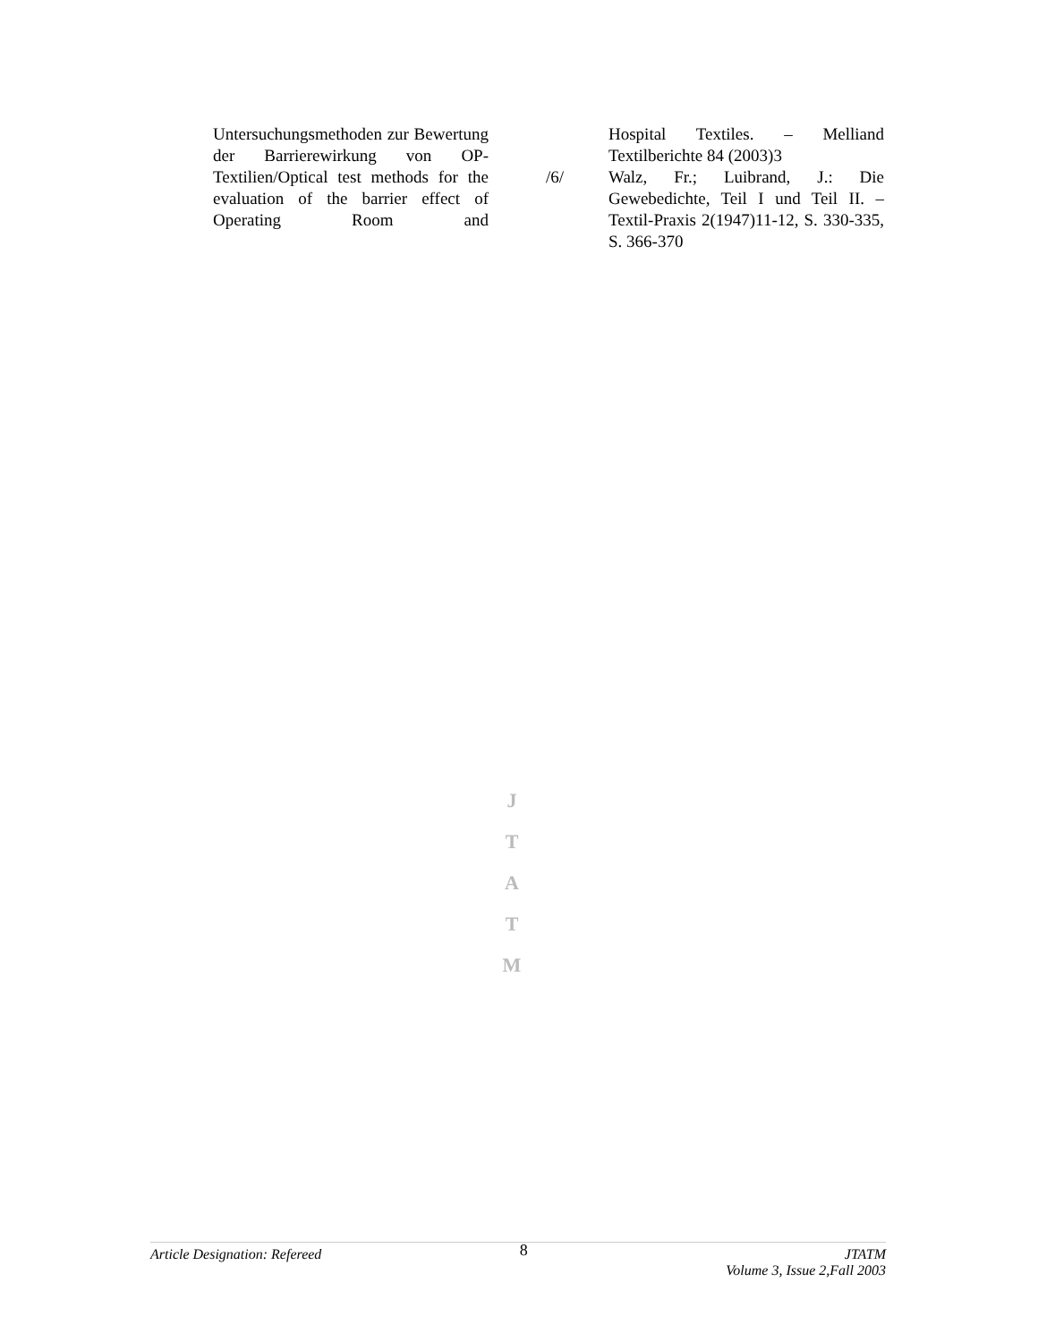Untersuchungsmethoden zur Bewertung der Barrierewirkung von OP-Textilien/Optical test methods for the evaluation of the barrier effect of Operating Room and
/6/ Hospital Textiles. – Melliand Textilberichte 84 (2003)3
Walz, Fr.; Luibrand, J.: Die Gewebedichte, Teil I und Teil II. – Textil-Praxis 2(1947)11-12, S. 330-335, S. 366-370
J
T
A
T
M
Article Designation: Refereed 8 JTATM
Volume 3, Issue 2,Fall 2003